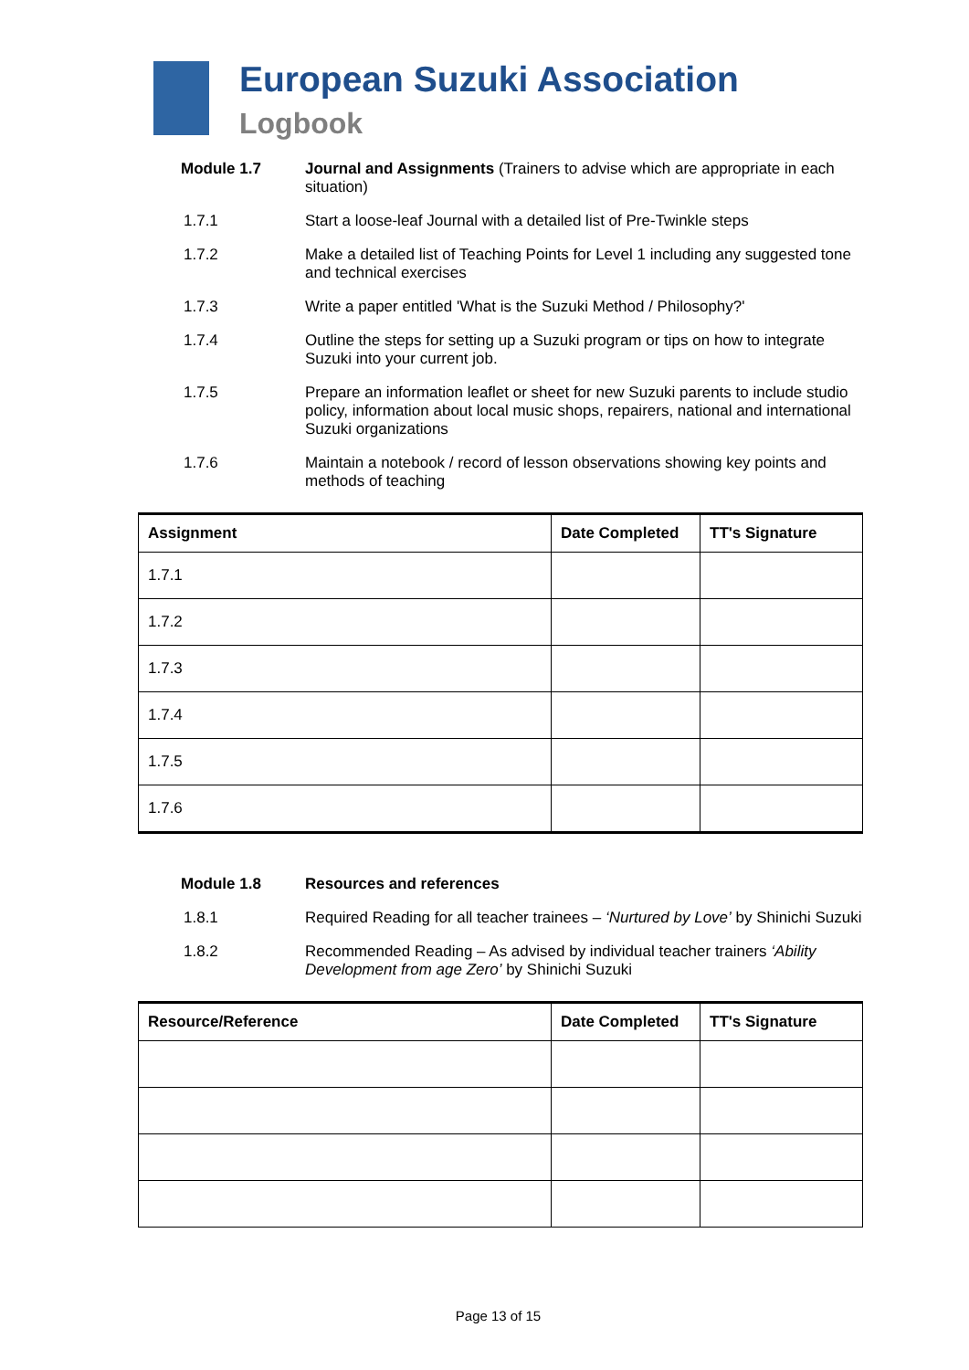European Suzuki Association
Logbook
Module 1.7 Journal and Assignments (Trainers to advise which are appropriate in each situation)
1.7.1 Start a loose-leaf Journal with a detailed list of Pre-Twinkle steps
1.7.2 Make a detailed list of Teaching Points for Level 1 including any suggested tone and technical exercises
1.7.3 Write a paper entitled 'What is the Suzuki Method / Philosophy?'
1.7.4 Outline the steps for setting up a Suzuki program or tips on how to integrate Suzuki into your current job.
1.7.5 Prepare an information leaflet or sheet for new Suzuki parents to include studio policy, information about local music shops, repairers, national and international Suzuki organizations
1.7.6 Maintain a notebook / record of lesson observations showing key points and methods of teaching
| Assignment | Date Completed | TT's Signature |
| --- | --- | --- |
| 1.7.1 | | |
| 1.7.2 | | |
| 1.7.3 | | |
| 1.7.4 | | |
| 1.7.5 | | |
| 1.7.6 | | |
Module 1.8 Resources and references
1.8.1 Required Reading for all teacher trainees – ‘Nurtured by Love’ by Shinichi Suzuki
1.8.2 Recommended Reading – As advised by individual teacher trainers ‘Ability Development from age Zero’ by Shinichi Suzuki
| Resource/Reference | Date Completed | TT's Signature |
| --- | --- | --- |
Page 13 of 15